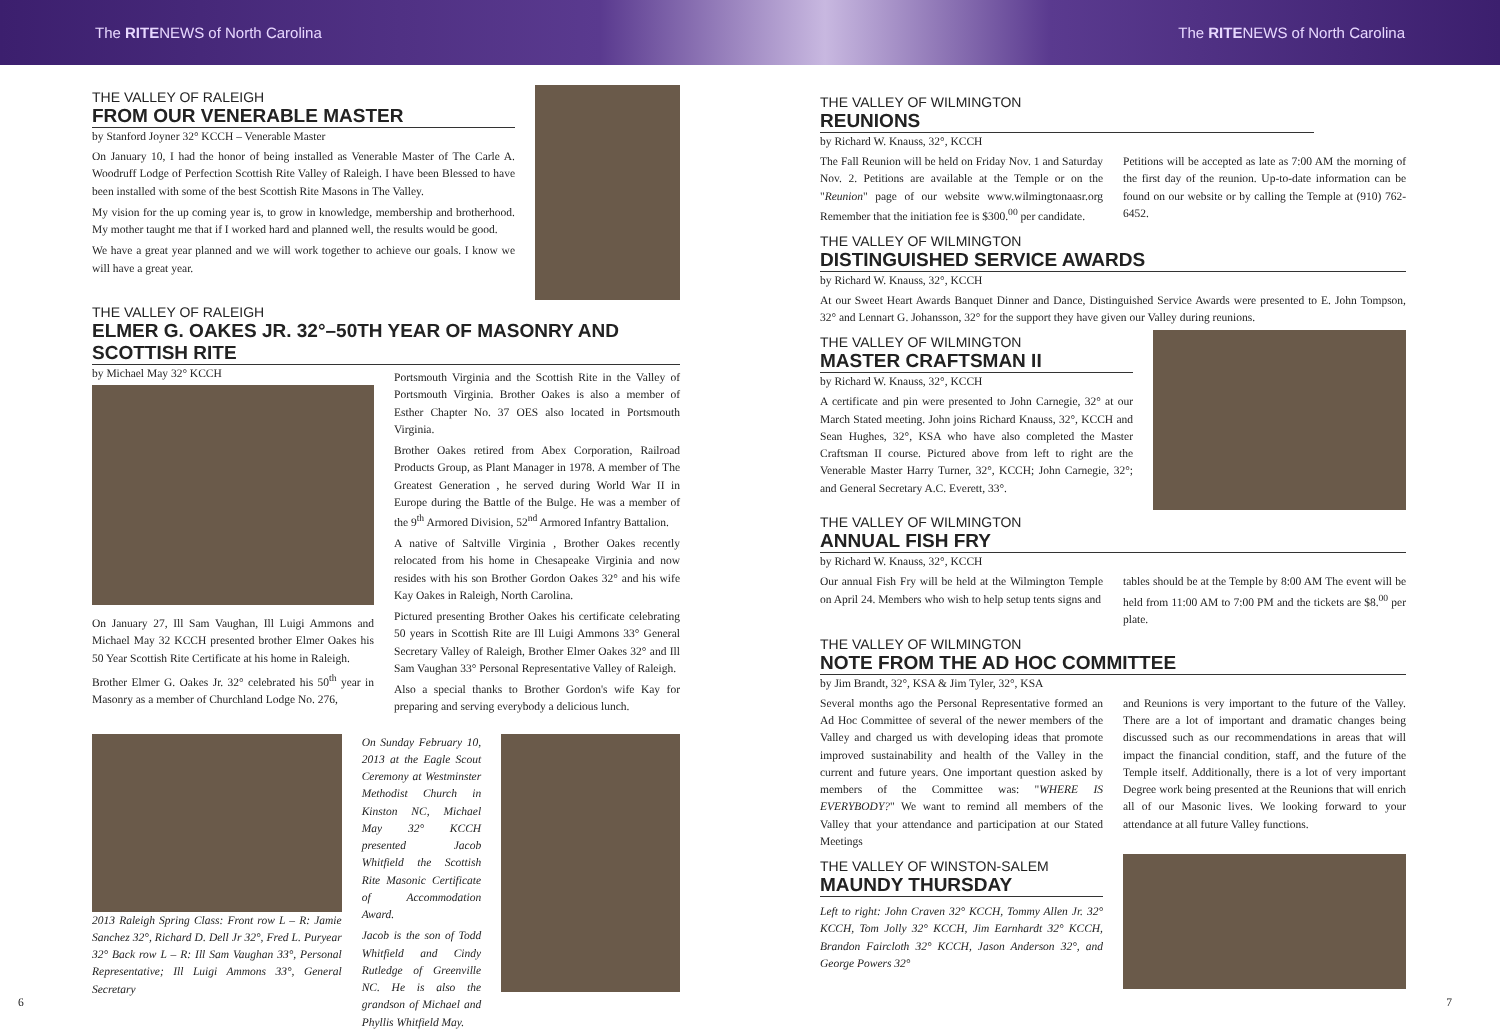The RITENEWS of North Carolina The RITENEWS of North Carolina
THE VALLEY OF RALEIGH
FROM OUR VENERABLE MASTER
by Stanford Joyner 32° KCCH – Venerable Master
On January 10, I had the honor of being installed as Venerable Master of The Carle A. Woodruff Lodge of Perfection Scottish Rite Valley of Raleigh. I have been Blessed to have been installed with some of the best Scottish Rite Masons in The Valley.
My vision for the up coming year is, to grow in knowledge, membership and brotherhood. My mother taught me that if I worked hard and planned well, the results would be good.
We have a great year planned and we will work together to achieve our goals. I know we will have a great year.
THE VALLEY OF RALEIGH
ELMER G. OAKES JR. 32°–50TH YEAR OF MASONRY AND SCOTTISH RITE
by Michael May 32° KCCH
On January 27, Ill Sam Vaughan, Ill Luigi Ammons and Michael May 32 KCCH presented brother Elmer Oakes his 50 Year Scottish Rite Certificate at his home in Raleigh.
Brother Elmer G. Oakes Jr. 32° celebrated his 50<sup>th</sup> year in Masonry as a member of Churchland Lodge No. 276,
Portsmouth Virginia and the Scottish Rite in the Valley of Portsmouth Virginia. Brother Oakes is also a member of Esther Chapter No. 37 OES also located in Portsmouth Virginia.
Brother Oakes retired from Abex Corporation, Railroad Products Group, as Plant Manager in 1978. A member of The Greatest Generation , he served during World War II in Europe during the Battle of the Bulge. He was a member of the 9<sup>th</sup> Armored Division, 52<sup>nd</sup> Armored Infantry Battalion.
A native of Saltville Virginia , Brother Oakes recently relocated from his home in Chesapeake Virginia and now resides with his son Brother Gordon Oakes 32° and his wife Kay Oakes in Raleigh, North Carolina.
Pictured presenting Brother Oakes his certificate celebrating 50 years in Scottish Rite are Ill Luigi Ammons 33° General Secretary Valley of Raleigh, Brother Elmer Oakes 32° and Ill Sam Vaughan 33° Personal Representative Valley of Raleigh.
Also a special thanks to Brother Gordon's wife Kay for preparing and serving everybody a delicious lunch.
2013 Raleigh Spring Class: Front row L – R: Jamie Sanchez 32°, Richard D. Dell Jr 32°, Fred L. Puryear 32° Back row L – R: Ill Sam Vaughan 33°, Personal Representative; Ill Luigi Ammons 33°, General Secretary
On Sunday February 10, 2013 at the Eagle Scout Ceremony at Westminster Methodist Church in Kinston NC, Michael May 32° KCCH presented Jacob Whitfield the Scottish Rite Masonic Certificate of Accommodation Award.
Jacob is the son of Todd Whitfield and Cindy Rutledge of Greenville NC. He is also the grandson of Michael and Phyllis Whitfield May.
6
THE VALLEY OF WILMINGTON
REUNIONS
by Richard W. Knauss, 32°, KCCH
The Fall Reunion will be held on Friday Nov. 1 and Saturday Nov. 2. Petitions are available at the Temple or on the "Reunion" page of our website www.wilmingtonaasr.org Remember that the initiation fee is $300.<sup>00</sup> per candidate.
Petitions will be accepted as late as 7:00 AM the morning of the first day of the reunion. Up-to-date information can be found on our website or by calling the Temple at (910) 762-6452.
THE VALLEY OF WILMINGTON
DISTINGUISHED SERVICE AWARDS
by Richard W. Knauss, 32°, KCCH
At our Sweet Heart Awards Banquet Dinner and Dance, Distinguished Service Awards were presented to E. John Tompson, 32° and Lennart G. Johansson, 32° for the support they have given our Valley during reunions.
THE VALLEY OF WILMINGTON
MASTER CRAFTSMAN II
by Richard W. Knauss, 32°, KCCH
A certificate and pin were presented to John Carnegie, 32° at our March Stated meeting. John joins Richard Knauss, 32°, KCCH and Sean Hughes, 32°, KSA who have also completed the Master Craftsman II course. Pictured above from left to right are the Venerable Master Harry Turner, 32°, KCCH; John Carnegie, 32°; and General Secretary A.C. Everett, 33°.
THE VALLEY OF WILMINGTON
ANNUAL FISH FRY
by Richard W. Knauss, 32°, KCCH
Our annual Fish Fry will be held at the Wilmington Temple on April 24. Members who wish to help setup tents signs and
tables should be at the Temple by 8:00 AM The event will be held from 11:00 AM to 7:00 PM and the tickets are $8.<sup>00</sup> per plate.
THE VALLEY OF WILMINGTON
NOTE FROM THE AD HOC COMMITTEE
by Jim Brandt, 32°, KSA & Jim Tyler, 32°, KSA
Several months ago the Personal Representative formed an Ad Hoc Committee of several of the newer members of the Valley and charged us with developing ideas that promote improved sustainability and health of the Valley in the current and future years. One important question asked by members of the Committee was: "WHERE IS EVERYBODY?" We want to remind all members of the Valley that your attendance and participation at our Stated Meetings
and Reunions is very important to the future of the Valley. There are a lot of important and dramatic changes being discussed such as our recommendations in areas that will impact the financial condition, staff, and the future of the Temple itself. Additionally, there is a lot of very important Degree work being presented at the Reunions that will enrich all of our Masonic lives. We looking forward to your attendance at all future Valley functions.
THE VALLEY OF WINSTON-SALEM
MAUNDY THURSDAY
Left to right: John Craven 32° KCCH, Tommy Allen Jr. 32° KCCH, Tom Jolly 32° KCCH, Jim Earnhardt 32° KCCH, Brandon Faircloth 32° KCCH, Jason Anderson 32°, and George Powers 32°
7